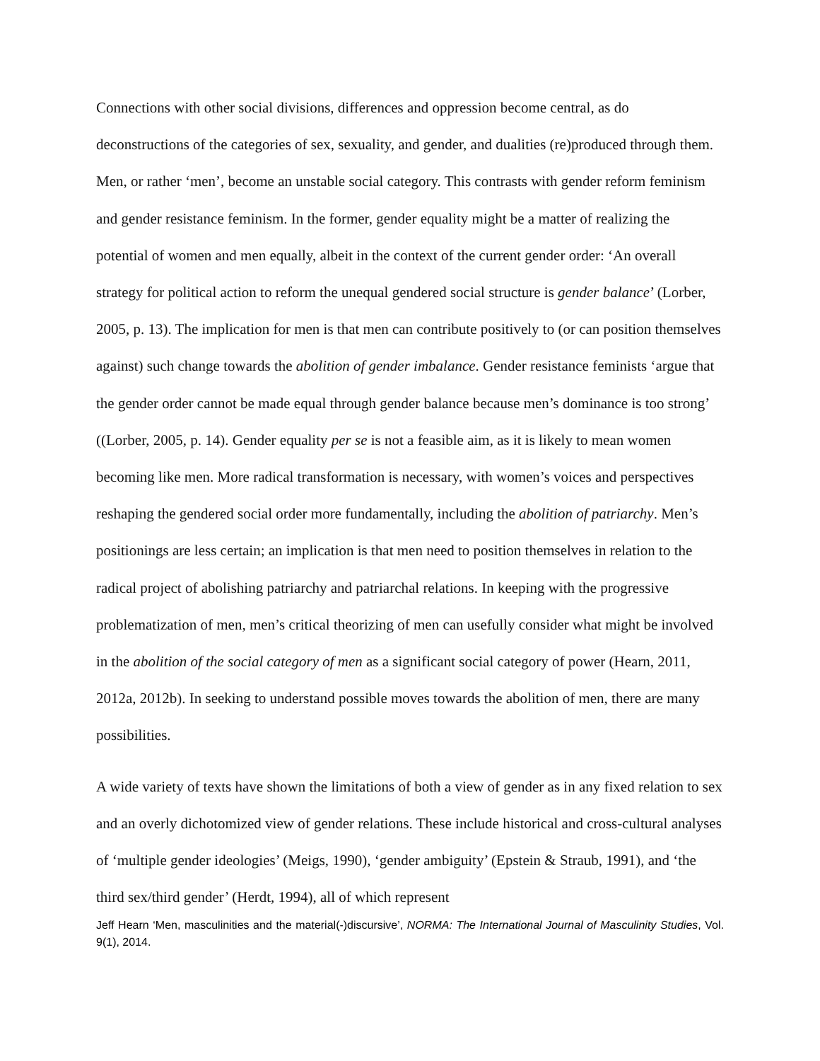Connections with other social divisions, differences and oppression become central, as do deconstructions of the categories of sex, sexuality, and gender, and dualities (re)produced through them. Men, or rather ‘men’, become an unstable social category. This contrasts with gender reform feminism and gender resistance feminism. In the former, gender equality might be a matter of realizing the potential of women and men equally, albeit in the context of the current gender order: ‘An overall strategy for political action to reform the unequal gendered social structure is gender balance’ (Lorber, 2005, p. 13). The implication for men is that men can contribute positively to (or can position themselves against) such change towards the abolition of gender imbalance. Gender resistance feminists ‘argue that the gender order cannot be made equal through gender balance because men’s dominance is too strong’ ((Lorber, 2005, p. 14). Gender equality per se is not a feasible aim, as it is likely to mean women becoming like men. More radical transformation is necessary, with women’s voices and perspectives reshaping the gendered social order more fundamentally, including the abolition of patriarchy. Men’s positionings are less certain; an implication is that men need to position themselves in relation to the radical project of abolishing patriarchy and patriarchal relations. In keeping with the progressive problematization of men, men’s critical theorizing of men can usefully consider what might be involved in the abolition of the social category of men as a significant social category of power (Hearn, 2011, 2012a, 2012b). In seeking to understand possible moves towards the abolition of men, there are many possibilities.
A wide variety of texts have shown the limitations of both a view of gender as in any fixed relation to sex and an overly dichotomized view of gender relations. These include historical and cross-cultural analyses of ‘multiple gender ideologies’ (Meigs, 1990), ‘gender ambiguity’ (Epstein & Straub, 1991), and ‘the third sex/third gender’ (Herdt, 1994), all of which represent
Jeff Hearn ‘Men, masculinities and the material(-)discursive’, NORMA: The International Journal of Masculinity Studies, Vol. 9(1), 2014.